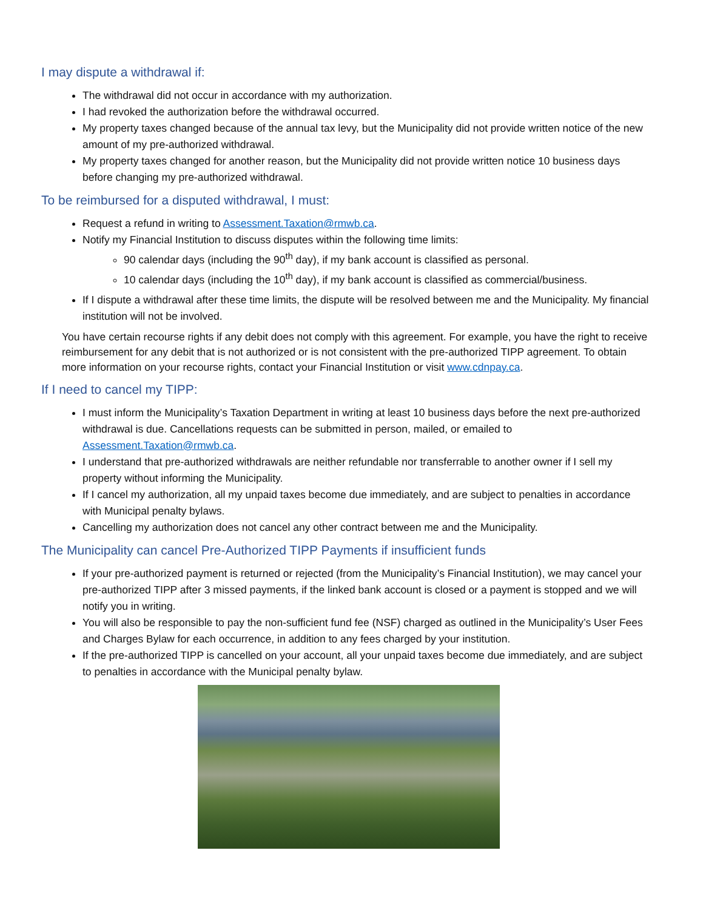I may dispute a withdrawal if:
The withdrawal did not occur in accordance with my authorization.
I had revoked the authorization before the withdrawal occurred.
My property taxes changed because of the annual tax levy, but the Municipality did not provide written notice of the new amount of my pre-authorized withdrawal.
My property taxes changed for another reason, but the Municipality did not provide written notice 10 business days before changing my pre-authorized withdrawal.
To be reimbursed for a disputed withdrawal, I must:
Request a refund in writing to Assessment.Taxation@rmwb.ca.
Notify my Financial Institution to discuss disputes within the following time limits:
90 calendar days (including the 90<sup>th</sup> day), if my bank account is classified as personal.
10 calendar days (including the 10<sup>th</sup> day), if my bank account is classified as commercial/business.
If I dispute a withdrawal after these time limits, the dispute will be resolved between me and the Municipality. My financial institution will not be involved.
You have certain recourse rights if any debit does not comply with this agreement. For example, you have the right to receive reimbursement for any debit that is not authorized or is not consistent with the pre-authorized TIPP agreement. To obtain more information on your recourse rights, contact your Financial Institution or visit www.cdnpay.ca.
If I need to cancel my TIPP:
I must inform the Municipality’s Taxation Department in writing at least 10 business days before the next pre-authorized withdrawal is due. Cancellations requests can be submitted in person, mailed, or emailed to Assessment.Taxation@rmwb.ca.
I understand that pre-authorized withdrawals are neither refundable nor transferrable to another owner if I sell my property without informing the Municipality.
If I cancel my authorization, all my unpaid taxes become due immediately, and are subject to penalties in accordance with Municipal penalty bylaws.
Cancelling my authorization does not cancel any other contract between me and the Municipality.
The Municipality can cancel Pre-Authorized TIPP Payments if insufficient funds
If your pre-authorized payment is returned or rejected (from the Municipality’s Financial Institution), we may cancel your pre-authorized TIPP after 3 missed payments, if the linked bank account is closed or a payment is stopped and we will notify you in writing.
You will also be responsible to pay the non-sufficient fund fee (NSF) charged as outlined in the Municipality’s User Fees and Charges Bylaw for each occurrence, in addition to any fees charged by your institution.
If the pre-authorized TIPP is cancelled on your account, all your unpaid taxes become due immediately, and are subject to penalties in accordance with the Municipal penalty bylaw.